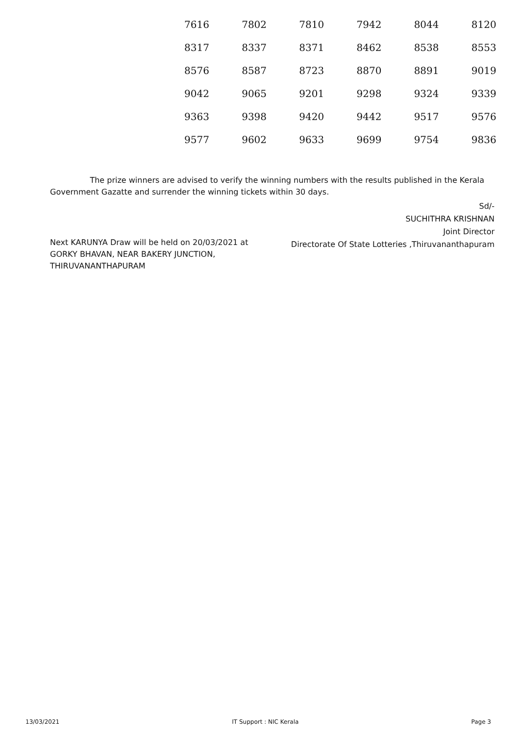| 7616 | 7802 | 7810 | 7942 | 8044 | 8120 |
| 8317 | 8337 | 8371 | 8462 | 8538 | 8553 |
| 8576 | 8587 | 8723 | 8870 | 8891 | 9019 |
| 9042 | 9065 | 9201 | 9298 | 9324 | 9339 |
| 9363 | 9398 | 9420 | 9442 | 9517 | 9576 |
| 9577 | 9602 | 9633 | 9699 | 9754 | 9836 |
The prize winners are advised to verify the winning numbers with the results published in the Kerala Government Gazatte and surrender the winning tickets within 30 days.
Sd/-
SUCHITHRA KRISHNAN
Joint Director
Directorate Of State Lotteries ,Thiruvananthapuram
Next KARUNYA Draw will be held on 20/03/2021 at
GORKY BHAVAN, NEAR BAKERY JUNCTION,
THIRUVANANTHAPURAM
13/03/2021 IT Support : NIC Kerala Page 3